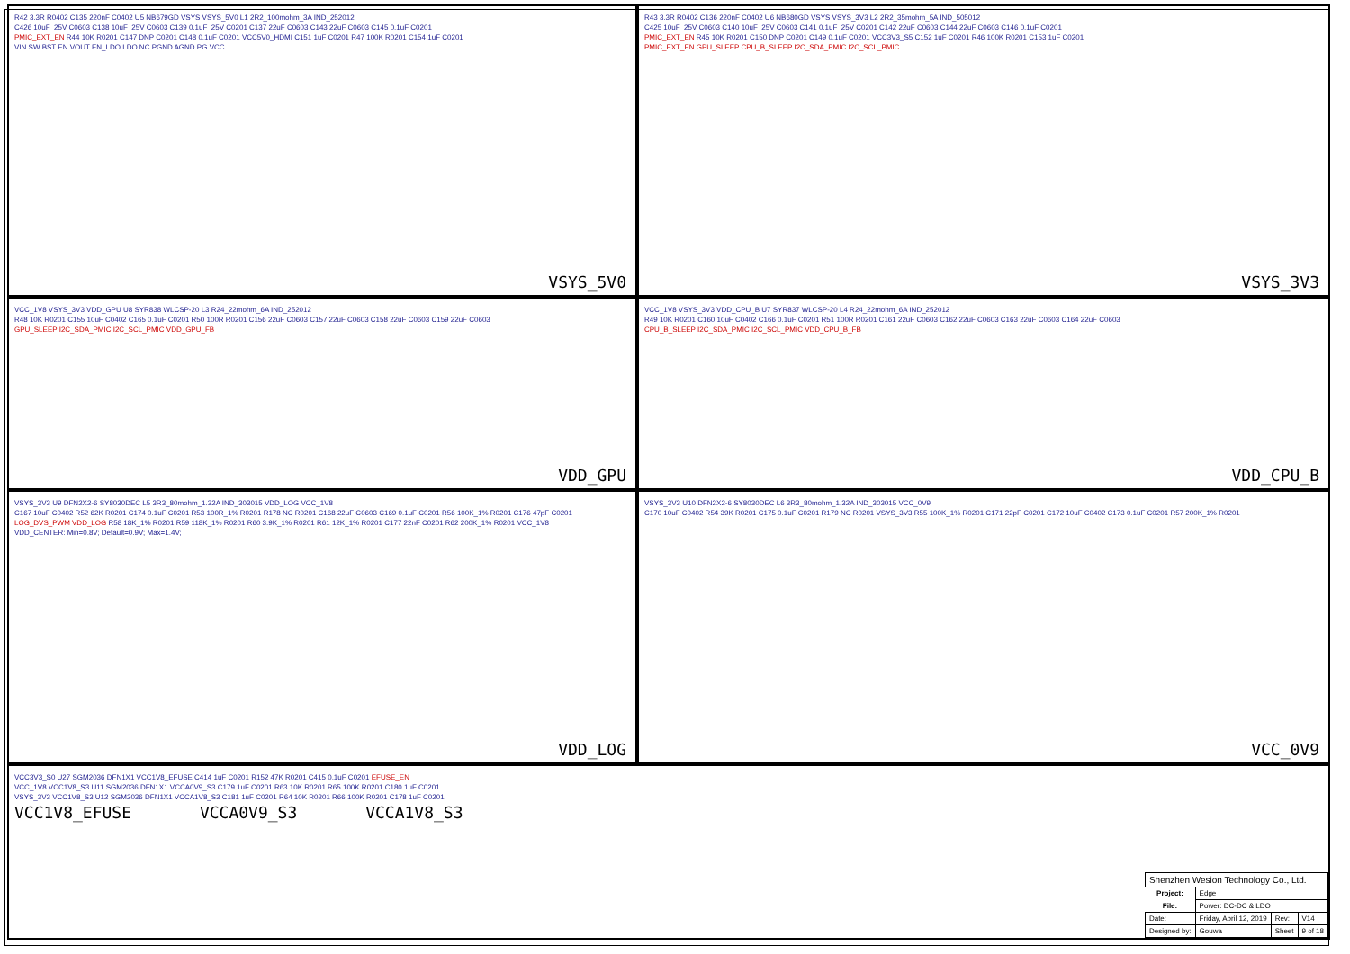R42 3.3R R0402 C135 220nF C0402 U5 NB679GD VSYS VSYS_5V0 L1 2R2_100mohm_3A IND_252012
C426 10uF_25V C0603 C138 10uF_25V C0603 C139 0.1uF_25V C0201 C137 22uF C0603 C143 22uF C0603 C145 0.1uF C0201
PMIC_EXT_EN R44 10K R0201 C147 DNP C0201 C148 0.1uF C0201 VCC5V0_HDMI C151 1uF C0201 R47 100K R0201 C154 1uF C0201
VIN SW BST EN VOUT EN_LDO LDO NC PGND AGND PG VCC
VSYS_5V0
R43 3.3R R0402 C136 220nF C0402 U6 NB680GD VSYS VSYS_3V3 L2 2R2_35mohm_5A IND_505012
C425 10uF_25V C0603 C140 10uF_25V C0603 C141 0.1uF_25V C0201 C142 22uF C0603 C144 22uF C0603 C146 0.1uF C0201
PMIC_EXT_EN R45 10K R0201 C150 DNP C0201 C149 0.1uF C0201 VCC3V3_S5 C152 1uF C0201 R46 100K R0201 C153 1uF C0201
PMIC_EXT_EN GPU_SLEEP CPU_B_SLEEP I2C_SDA_PMIC I2C_SCL_PMIC
VSYS_3V3
VCC_1V8 VSYS_3V3 VDD_GPU U8 SYR838 WLCSP-20 L3 R24_22mohm_6A IND_252012
R48 10K R0201 C155 10uF C0402 C165 0.1uF C0201 R50 100R R0201 C156 22uF C0603 C157 22uF C0603 C158 22uF C0603 C159 22uF C0603
GPU_SLEEP I2C_SDA_PMIC I2C_SCL_PMIC VDD_GPU_FB
VDD_GPU
VCC_1V8 VSYS_3V3 VDD_CPU_B U7 SYR837 WLCSP-20 L4 R24_22mohm_6A IND_252012
R49 10K R0201 C160 10uF C0402 C166 0.1uF C0201 R51 100R R0201 C161 22uF C0603 C162 22uF C0603 C163 22uF C0603 C164 22uF C0603
CPU_B_SLEEP I2C_SDA_PMIC I2C_SCL_PMIC VDD_CPU_B_FB
VDD_CPU_B
VSYS_3V3 U9 DFN2X2-6 SY8030DEC L5 3R3_80mohm_1.32A IND_303015 VDD_LOG VCC_1V8
C167 10uF C0402 R52 62K R0201 C174 0.1uF C0201 R53 100R_1% R0201 R178 NC R0201 C168 22uF C0603 C169 0.1uF C0201 R56 100K_1% R0201 C176 47pF C0201
LOG_DVS_PWM VDD_LOG R58 18K_1% R0201 R59 118K_1% R0201 R60 3.9K_1% R0201 R61 12K_1% R0201 C177 22nF C0201 R62 200K_1% R0201 VCC_1V8
VDD_CENTER: Min=0.8V; Default=0.9V; Max=1.4V;
VDD_LOG
VSYS_3V3 U10 DFN2X2-6 SY8030DEC L6 3R3_80mohm_1.32A IND_303015 VCC_0V9
C170 10uF C0402 R54 39K R0201 C175 0.1uF C0201 R179 NC R0201 VSYS_3V3 R55 100K_1% R0201 C171 22pF C0201 C172 10uF C0402 C173 0.1uF C0201 R57 200K_1% R0201
VCC_0V9
VCC3V3_S0 U27 SGM2036 DFN1X1 VCC1V8_EFUSE C414 1uF C0201 R152 47K R0201 C415 0.1uF C0201 EFUSE_EN
VCC_1V8 VCC1V8_S3 U11 SGM2036 DFN1X1 VCCA0V9_S3 C179 1uF C0201 R63 10K R0201 R65 100K R0201 C180 1uF C0201
VSYS_3V3 VCC1V8_S3 U12 SGM2036 DFN1X1 VCCA1V8_S3 C181 1uF C0201 R64 10K R0201 R66 100K R0201 C178 1uF C0201
VCC1V8_EFUSE VCCA0V9_S3 VCCA1V8_S3
| Shenzhen Wesion Technology Co., Ltd. | | | |
| Project: | Edge | | |
| File: | Power: DC-DC & LDO | | |
| Date: | Friday, April 12, 2019 | Rev: | V14 |
| Designed by: | Gouwa | Sheet | 9 of 18 |